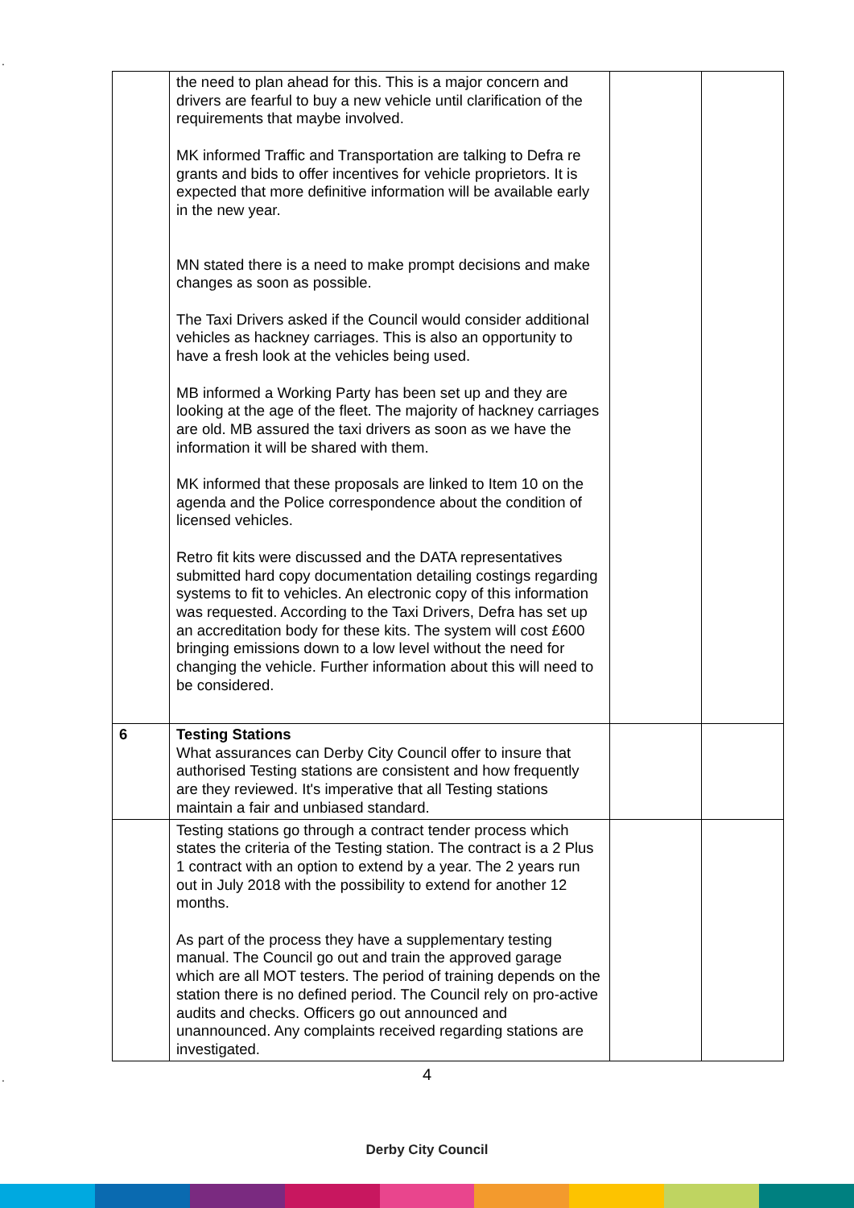.
| | the need to plan ahead for this. This is a major concern and drivers are fearful to buy a new vehicle until clarification of the requirements that maybe involved. MK informed Traffic and Transportation are talking to Defra re grants and bids to offer incentives for vehicle proprietors. It is expected that more definitive information will be available early in the new year. MN stated there is a need to make prompt decisions and make changes as soon as possible. The Taxi Drivers asked if the Council would consider additional vehicles as hackney carriages. This is also an opportunity to have a fresh look at the vehicles being used. MB informed a Working Party has been set up and they are looking at the age of the fleet. The majority of hackney carriages are old. MB assured the taxi drivers as soon as we have the information it will be shared with them. MK informed that these proposals are linked to Item 10 on the agenda and the Police correspondence about the condition of licensed vehicles. Retro fit kits were discussed and the DATA representatives submitted hard copy documentation detailing costings regarding systems to fit to vehicles. An electronic copy of this information was requested. According to the Taxi Drivers, Defra has set up an accreditation body for these kits. The system will cost £600 bringing emissions down to a low level without the need for changing the vehicle. Further information about this will need to be considered. | | |
| 6 | Testing Stations What assurances can Derby City Council offer to insure that authorised Testing stations are consistent and how frequently are they reviewed. It's imperative that all Testing stations maintain a fair and unbiased standard. | | |
| | Testing stations go through a contract tender process which states the criteria of the Testing station. The contract is a 2 Plus 1 contract with an option to extend by a year. The 2 years run out in July 2018 with the possibility to extend for another 12 months. As part of the process they have a supplementary testing manual. The Council go out and train the approved garage which are all MOT testers. The period of training depends on the station there is no defined period. The Council rely on pro-active audits and checks. Officers go out announced and unannounced. Any complaints received regarding stations are investigated. | | |
. 4
Derby City Council